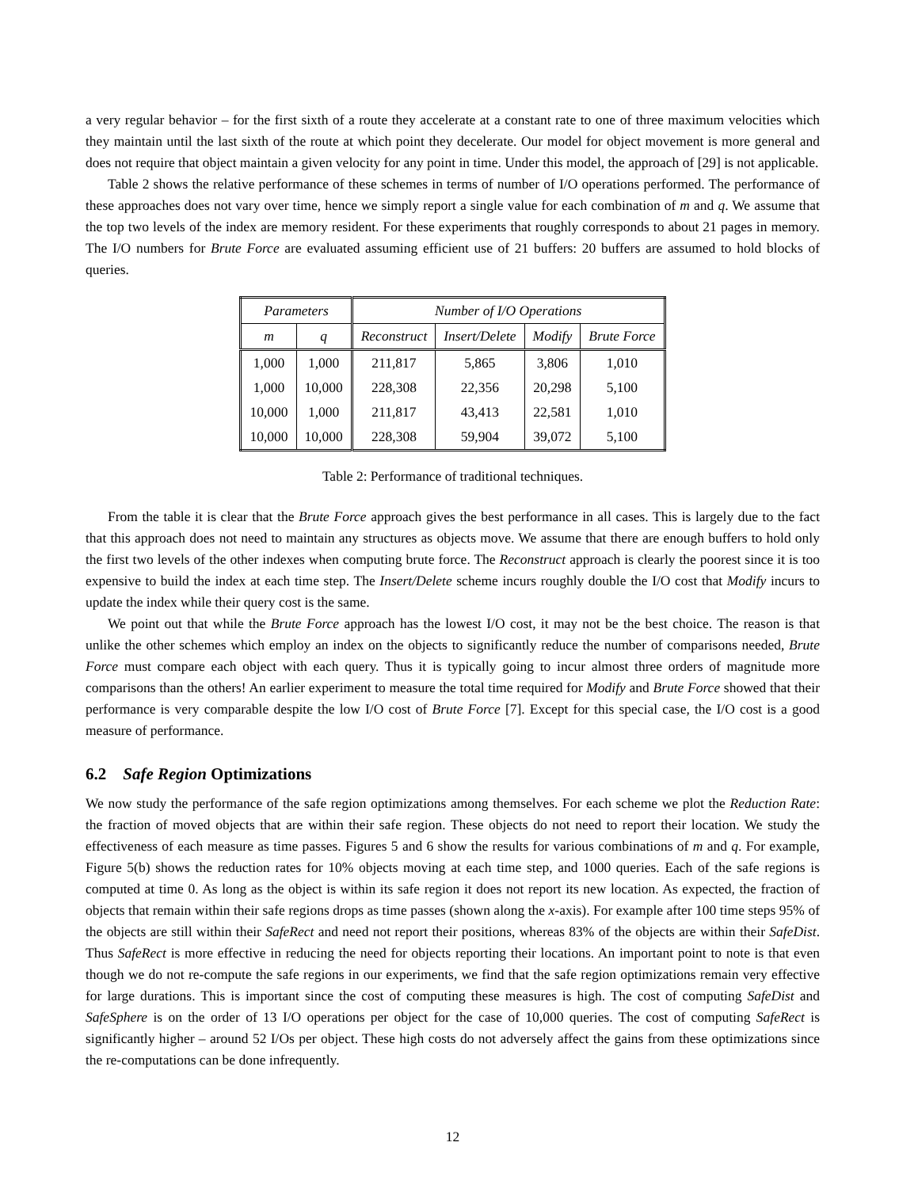a very regular behavior – for the first sixth of a route they accelerate at a constant rate to one of three maximum velocities which they maintain until the last sixth of the route at which point they decelerate. Our model for object movement is more general and does not require that object maintain a given velocity for any point in time. Under this model, the approach of [29] is not applicable.
Table 2 shows the relative performance of these schemes in terms of number of I/O operations performed. The performance of these approaches does not vary over time, hence we simply report a single value for each combination of m and q. We assume that the top two levels of the index are memory resident. For these experiments that roughly corresponds to about 21 pages in memory. The I/O numbers for Brute Force are evaluated assuming efficient use of 21 buffers: 20 buffers are assumed to hold blocks of queries.
| Parameters | | Number of I/O Operations | | | |
| --- | --- | --- | --- | --- | --- |
| m | q | Reconstruct | Insert/Delete | Modify | Brute Force |
| 1,000 | 1,000 | 211,817 | 5,865 | 3,806 | 1,010 |
| 1,000 | 10,000 | 228,308 | 22,356 | 20,298 | 5,100 |
| 10,000 | 1,000 | 211,817 | 43,413 | 22,581 | 1,010 |
| 10,000 | 10,000 | 228,308 | 59,904 | 39,072 | 5,100 |
Table 2: Performance of traditional techniques.
From the table it is clear that the Brute Force approach gives the best performance in all cases. This is largely due to the fact that this approach does not need to maintain any structures as objects move. We assume that there are enough buffers to hold only the first two levels of the other indexes when computing brute force. The Reconstruct approach is clearly the poorest since it is too expensive to build the index at each time step. The Insert/Delete scheme incurs roughly double the I/O cost that Modify incurs to update the index while their query cost is the same.
We point out that while the Brute Force approach has the lowest I/O cost, it may not be the best choice. The reason is that unlike the other schemes which employ an index on the objects to significantly reduce the number of comparisons needed, Brute Force must compare each object with each query. Thus it is typically going to incur almost three orders of magnitude more comparisons than the others! An earlier experiment to measure the total time required for Modify and Brute Force showed that their performance is very comparable despite the low I/O cost of Brute Force [7]. Except for this special case, the I/O cost is a good measure of performance.
6.2 Safe Region Optimizations
We now study the performance of the safe region optimizations among themselves. For each scheme we plot the Reduction Rate: the fraction of moved objects that are within their safe region. These objects do not need to report their location. We study the effectiveness of each measure as time passes. Figures 5 and 6 show the results for various combinations of m and q. For example, Figure 5(b) shows the reduction rates for 10% objects moving at each time step, and 1000 queries. Each of the safe regions is computed at time 0. As long as the object is within its safe region it does not report its new location. As expected, the fraction of objects that remain within their safe regions drops as time passes (shown along the x-axis). For example after 100 time steps 95% of the objects are still within their SafeRect and need not report their positions, whereas 83% of the objects are within their SafeDist. Thus SafeRect is more effective in reducing the need for objects reporting their locations. An important point to note is that even though we do not re-compute the safe regions in our experiments, we find that the safe region optimizations remain very effective for large durations. This is important since the cost of computing these measures is high. The cost of computing SafeDist and SafeSphere is on the order of 13 I/O operations per object for the case of 10,000 queries. The cost of computing SafeRect is significantly higher – around 52 I/Os per object. These high costs do not adversely affect the gains from these optimizations since the re-computations can be done infrequently.
12